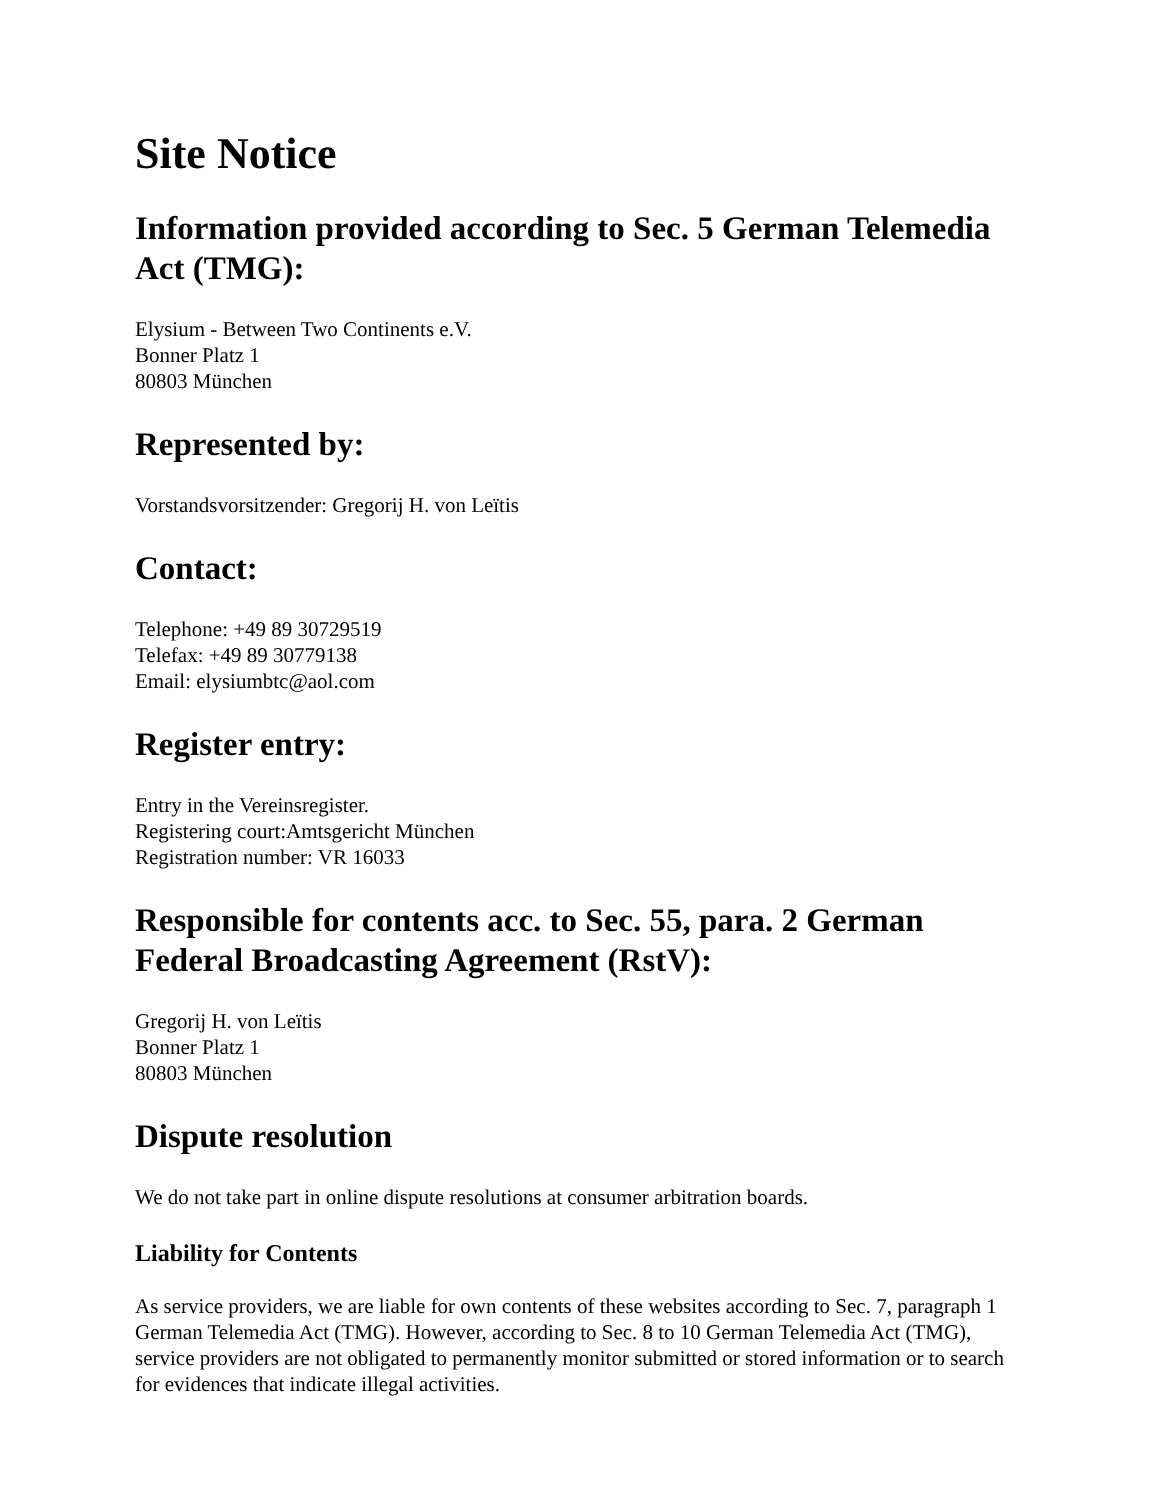Site Notice
Information provided according to Sec. 5 German Telemedia Act (TMG):
Elysium - Between Two Continents e.V.
Bonner Platz 1
80803 München
Represented by:
Vorstandsvorsitzender: Gregorij H. von Leïtis
Contact:
Telephone: +49 89 30729519
Telefax: +49 89 30779138
Email: elysiumbtc@aol.com
Register entry:
Entry in the Vereinsregister.
Registering court:Amtsgericht München
Registration number: VR 16033
Responsible for contents acc. to Sec. 55, para. 2 German Federal Broadcasting Agreement (RstV):
Gregorij H. von Leïtis
Bonner Platz 1
80803 München
Dispute resolution
We do not take part in online dispute resolutions at consumer arbitration boards.
Liability for Contents
As service providers, we are liable for own contents of these websites according to Sec. 7, paragraph 1 German Telemedia Act (TMG). However, according to Sec. 8 to 10 German Telemedia Act (TMG), service providers are not obligated to permanently monitor submitted or stored information or to search for evidences that indicate illegal activities.